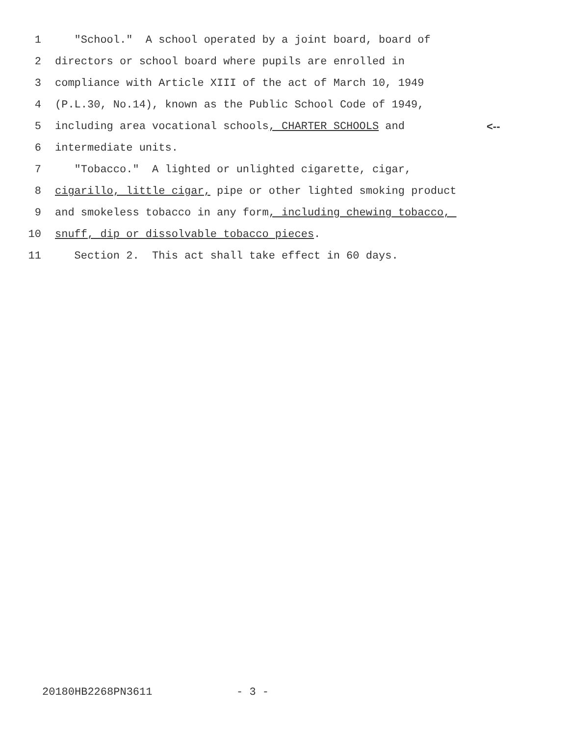1 "School." A school operated by a joint board, board of
2 directors or school board where pupils are enrolled in
3 compliance with Article XIII of the act of March 10, 1949
4 (P.L.30, No.14), known as the Public School Code of 1949,
5 including area vocational schools, CHARTER SCHOOLS and <--
6 intermediate units.
7 "Tobacco." A lighted or unlighted cigarette, cigar,
8 cigarillo, little cigar, pipe or other lighted smoking product
9 and smokeless tobacco in any form, including chewing tobacco,
10 snuff, dip or dissolvable tobacco pieces.
11 Section 2. This act shall take effect in 60 days.
20180HB2268PN3611 - 3 -